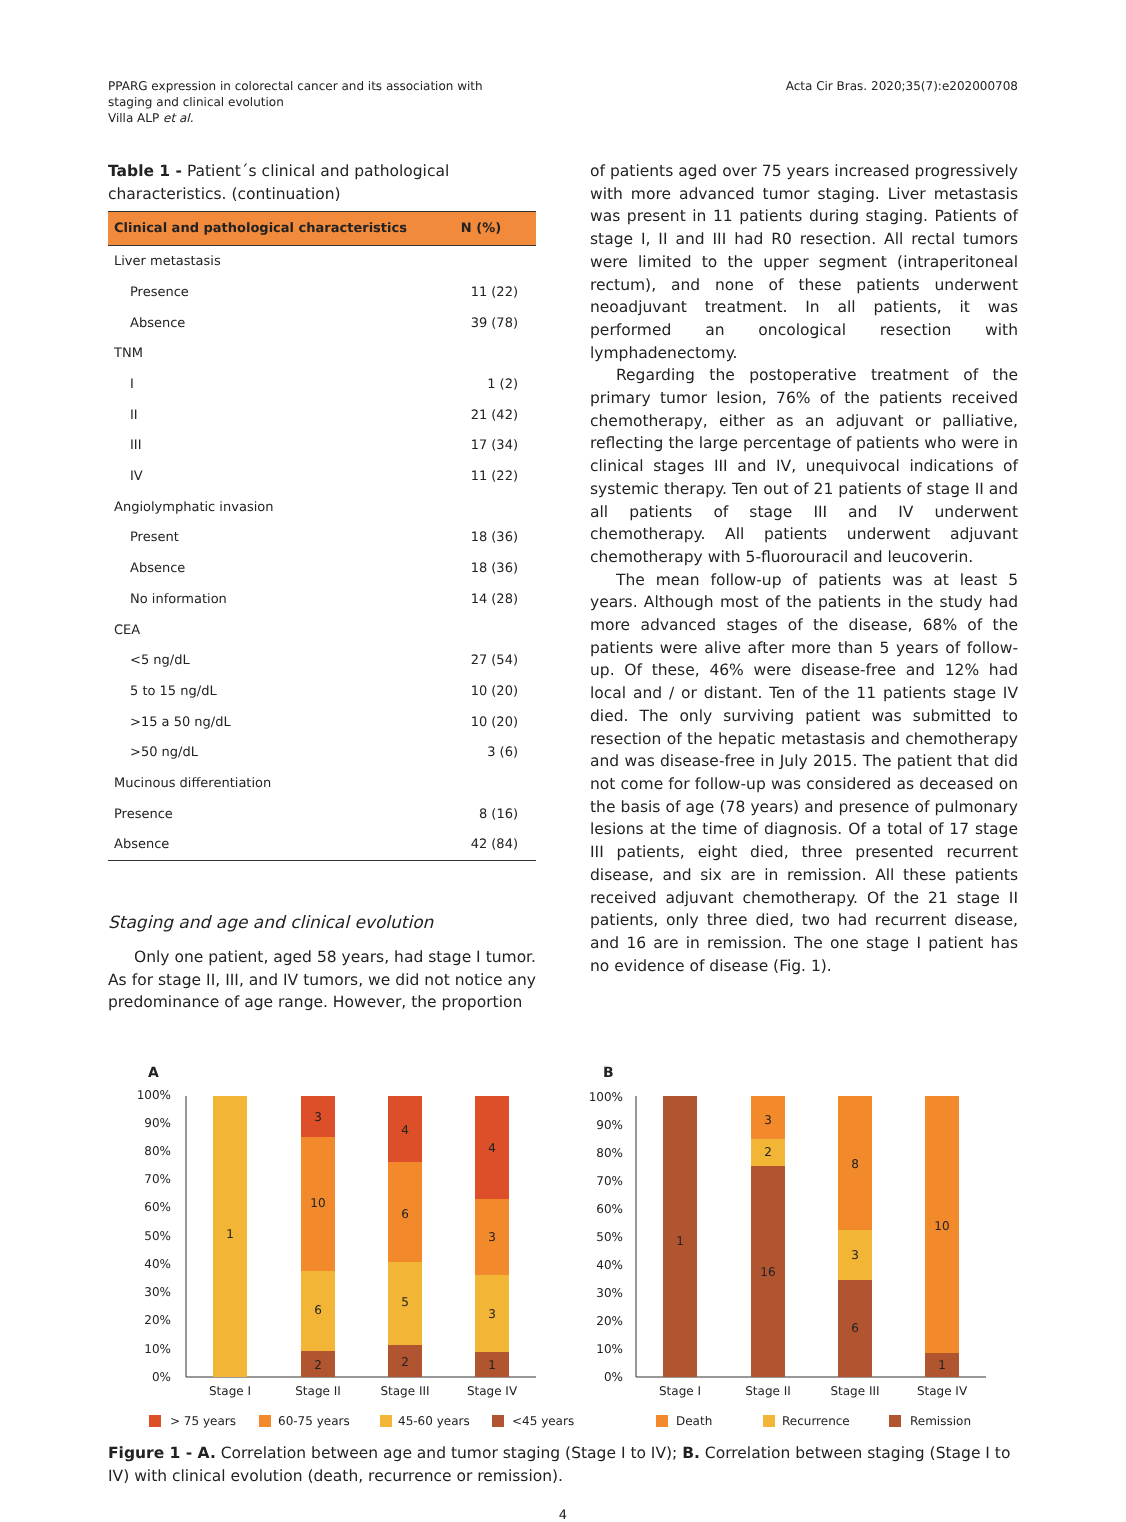PPARG expression in colorectal cancer and its association with
staging and clinical evolution
Villa ALP et al.
Acta Cir Bras. 2020;35(7):e202000708
Table 1 - Patient´s clinical and pathological characteristics. (continuation)
| Clinical and pathological characteristics | N (%) |
| --- | --- |
| Liver metastasis | |
| Presence | 11 (22) |
| Absence | 39 (78) |
| TNM | |
| I | 1 (2) |
| II | 21 (42) |
| III | 17 (34) |
| IV | 11 (22) |
| Angiolymphatic invasion | |
| Present | 18 (36) |
| Absence | 18 (36) |
| No information | 14 (28) |
| CEA | |
| <5 ng/dL | 27 (54) |
| 5 to 15 ng/dL | 10 (20) |
| >15 a 50 ng/dL | 10 (20) |
| >50 ng/dL | 3 (6) |
| Mucinous differentiation | |
| Presence | 8 (16) |
| Absence | 42 (84) |
Staging and age and clinical evolution
Only one patient, aged 58 years, had stage I tumor. As for stage II, III, and IV tumors, we did not notice any predominance of age range. However, the proportion
of patients aged over 75 years increased progressively with more advanced tumor staging. Liver metastasis was present in 11 patients during staging. Patients of stage I, II and III had R0 resection. All rectal tumors were limited to the upper segment (intraperitoneal rectum), and none of these patients underwent neoadjuvant treatment. In all patients, it was performed an oncological resection with lymphadenectomy.
Regarding the postoperative treatment of the primary tumor lesion, 76% of the patients received chemotherapy, either as an adjuvant or palliative, reflecting the large percentage of patients who were in clinical stages III and IV, unequivocal indications of systemic therapy. Ten out of 21 patients of stage II and all patients of stage III and IV underwent chemotherapy. All patients underwent adjuvant chemotherapy with 5-fluorouracil and leucoverin.
The mean follow-up of patients was at least 5 years. Although most of the patients in the study had more advanced stages of the disease, 68% of the patients were alive after more than 5 years of follow-up. Of these, 46% were disease-free and 12% had local and / or distant. Ten of the 11 patients stage IV died. The only surviving patient was submitted to resection of the hepatic metastasis and chemotherapy and was disease-free in July 2015. The patient that did not come for follow-up was considered as deceased on the basis of age (78 years) and presence of pulmonary lesions at the time of diagnosis. Of a total of 17 stage III patients, eight died, three presented recurrent disease, and six are in remission. All these patients received adjuvant chemotherapy. Of the 21 stage II patients, only three died, two had recurrent disease, and 16 are in remission. The one stage I patient has no evidence of disease (Fig. 1).
A
100%
90%
80%
70%
60%
50%
40%
30%
20%
10%
0%
1
3
10
6
2
4
6
5
2
4
3
3
1
Stage I
Stage II
Stage III
Stage IV
> 75 years
60-75 years
45-60 years
<45 years
B
100%
90%
80%
70%
60%
50%
40%
30%
20%
10%
0%
1
3
2
16
8
3
6
10
1
Stage I
Stage II
Stage III
Stage IV
Death
Recurrence
Remission
Figure 1 - A. Correlation between age and tumor staging (Stage I to IV); B. Correlation between staging (Stage I to IV) with clinical evolution (death, recurrence or remission).
4